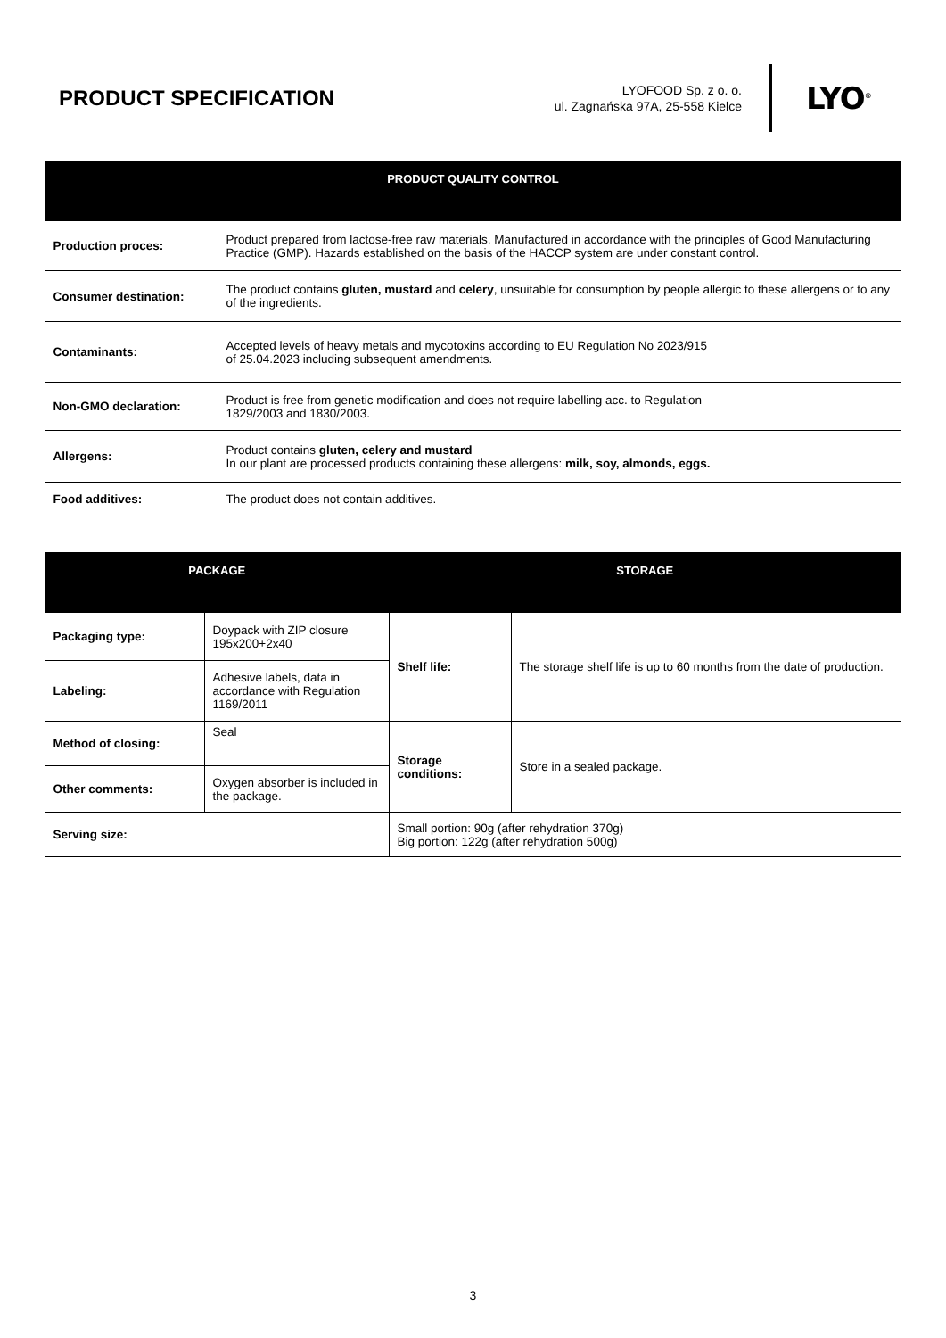PRODUCT SPECIFICATION
LYOFOOD Sp. z o. o.
ul. Zagnańska 97A, 25-558 Kielce
LYO<sup>®</sup>
| PRODUCT QUALITY CONTROL | |
| --- | --- |
| Production proces: | Product prepared from lactose-free raw materials. Manufactured in accordance with the principles of Good Manufacturing Practice (GMP). Hazards established on the basis of the HACCP system are under constant control. |
| Consumer destination: | The product contains gluten, mustard and celery , unsuitable for consumption by people allergic to these allergens or to any of the ingredients. |
| Contaminants: | Accepted levels of heavy metals and mycotoxins according to EU Regulation No 2023/915 of 25.04.2023 including subsequent amendments. |
| Non-GMO declaration: | Product is free from genetic modification and does not require labelling acc. to Regulation 1829/2003 and 1830/2003. |
| Allergens: | Product contains gluten, celery and mustard In our plant are processed products containing these allergens: milk, soy, almonds, eggs. |
| Food additives: | The product does not contain additives. |
| PACKAGE | | STORAGE | |
| --- | --- | --- | --- |
| Packaging type: | Doypack with ZIP closure 195x200+2x40 | Shelf life: | The storage shelf life is up to 60 months from the date of production. |
| Labeling: | Adhesive labels, data in accordance with Regulation 1169/2011 | | |
| Method of closing: | Seal | Storage conditions: | Store in a sealed package. |
| Other comments: | Oxygen absorber is included in the package. | | |
| Serving size: | | Small portion: 90g (after rehydration 370g) Big portion: 122g (after rehydration 500g) | |
3